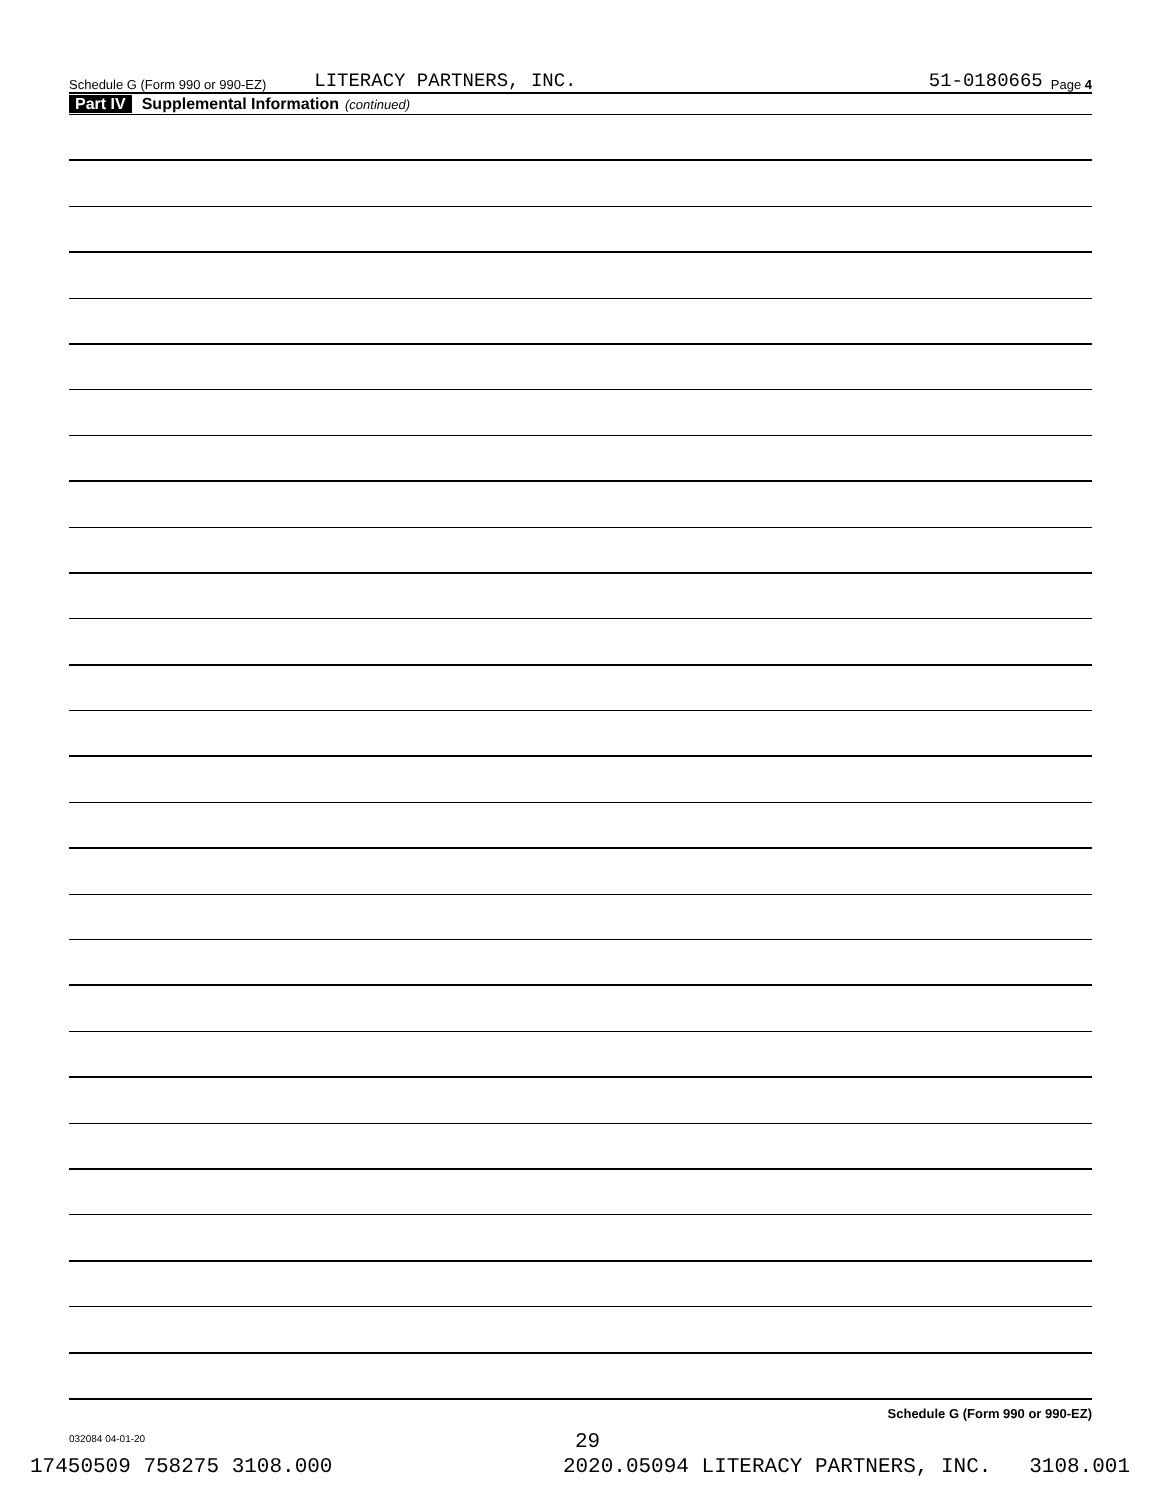Schedule G (Form 990 or 990-EZ) LITERACY PARTNERS, INC. 51-0180665 Page 4
Part IV Supplemental Information (continued)
Schedule G (Form 990 or 990-EZ)
032084 04-01-20
29
17450509 758275 3108.000 2020.05094 LITERACY PARTNERS, INC. 3108.001